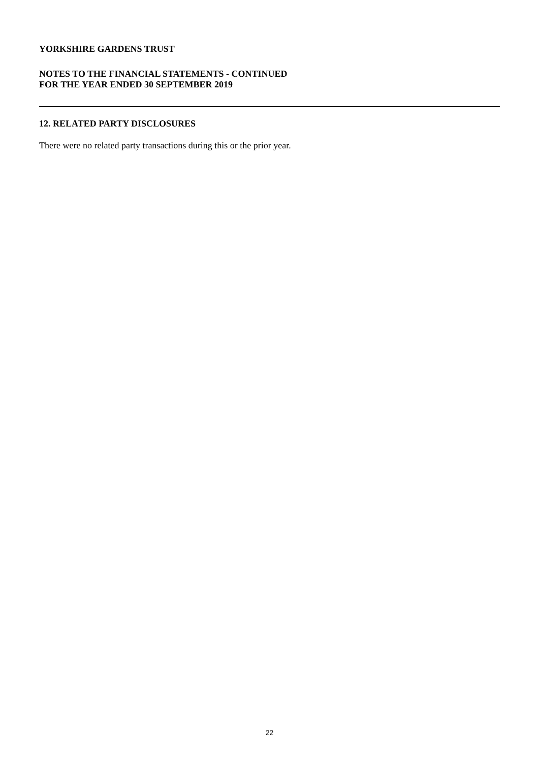YORKSHIRE GARDENS TRUST
NOTES TO THE FINANCIAL STATEMENTS - CONTINUED
FOR THE YEAR ENDED 30 SEPTEMBER 2019
12. RELATED PARTY DISCLOSURES
There were no related party transactions during this or the prior year.
22